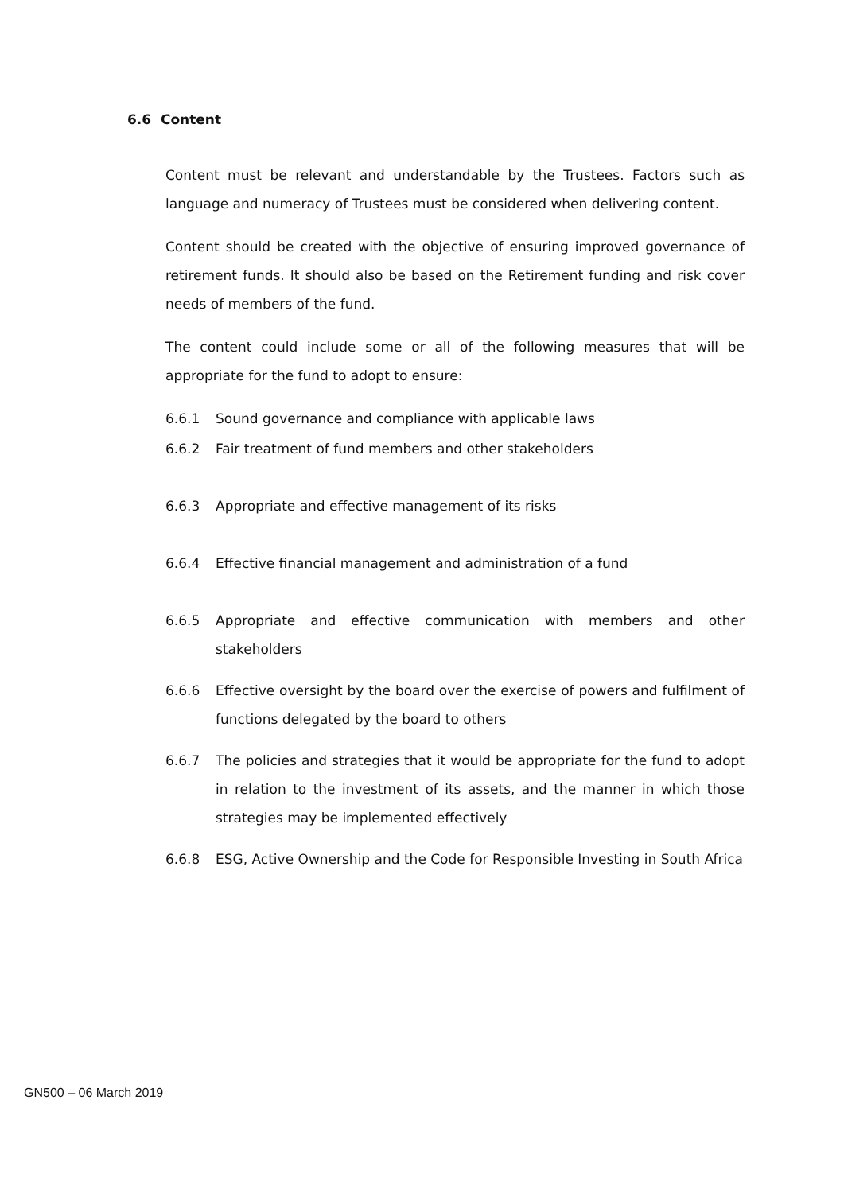6.6 Content
Content must be relevant and understandable by the Trustees. Factors such as language and numeracy of Trustees must be considered when delivering content.
Content should be created with the objective of ensuring improved governance of retirement funds. It should also be based on the Retirement funding and risk cover needs of members of the fund.
The content could include some or all of the following measures that will be appropriate for the fund to adopt to ensure:
6.6.1 Sound governance and compliance with applicable laws
6.6.2 Fair treatment of fund members and other stakeholders
6.6.3 Appropriate and effective management of its risks
6.6.4 Effective financial management and administration of a fund
6.6.5 Appropriate and effective communication with members and other stakeholders
6.6.6 Effective oversight by the board over the exercise of powers and fulfilment of functions delegated by the board to others
6.6.7 The policies and strategies that it would be appropriate for the fund to adopt in relation to the investment of its assets, and the manner in which those strategies may be implemented effectively
6.6.8 ESG, Active Ownership and the Code for Responsible Investing in South Africa
GN500 – 06 March 2019